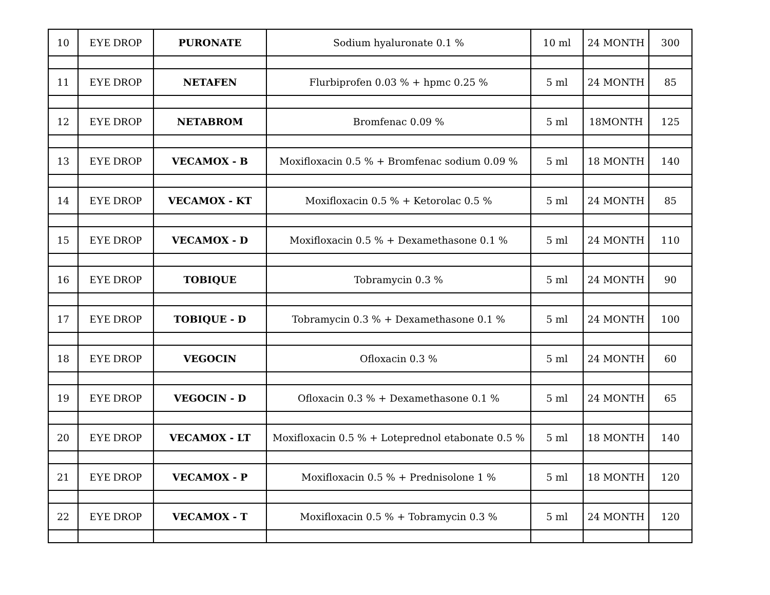| 10 | EYE DROP | PURONATE | Sodium hyaluronate 0.1 % | 10 ml | 24 MONTH | 300 |
| 11 | EYE DROP | NETAFEN | Flurbiprofen 0.03 % + hpmc 0.25 % | 5 ml | 24 MONTH | 85 |
| 12 | EYE DROP | NETABROM | Bromfenac 0.09 % | 5 ml | 18MONTH | 125 |
| 13 | EYE DROP | VECAMOX - B | Moxifloxacin 0.5 % + Bromfenac sodium 0.09 % | 5 ml | 18 MONTH | 140 |
| 14 | EYE DROP | VECAMOX - KT | Moxifloxacin 0.5 % + Ketorolac 0.5 % | 5 ml | 24 MONTH | 85 |
| 15 | EYE DROP | VECAMOX - D | Moxifloxacin 0.5 % + Dexamethasone 0.1 % | 5 ml | 24 MONTH | 110 |
| 16 | EYE DROP | TOBIQUE | Tobramycin 0.3 % | 5 ml | 24 MONTH | 90 |
| 17 | EYE DROP | TOBIQUE - D | Tobramycin 0.3 % + Dexamethasone 0.1 % | 5 ml | 24 MONTH | 100 |
| 18 | EYE DROP | VEGOCIN | Ofloxacin 0.3 % | 5 ml | 24 MONTH | 60 |
| 19 | EYE DROP | VEGOCIN - D | Ofloxacin 0.3 % + Dexamethasone 0.1 % | 5 ml | 24 MONTH | 65 |
| 20 | EYE DROP | VECAMOX - LT | Moxifloxacin 0.5 % + Loteprednol etabonate 0.5 % | 5 ml | 18 MONTH | 140 |
| 21 | EYE DROP | VECAMOX - P | Moxifloxacin 0.5 % + Prednisolone 1 % | 5 ml | 18 MONTH | 120 |
| 22 | EYE DROP | VECAMOX - T | Moxifloxacin 0.5 % + Tobramycin 0.3 % | 5 ml | 24 MONTH | 120 |